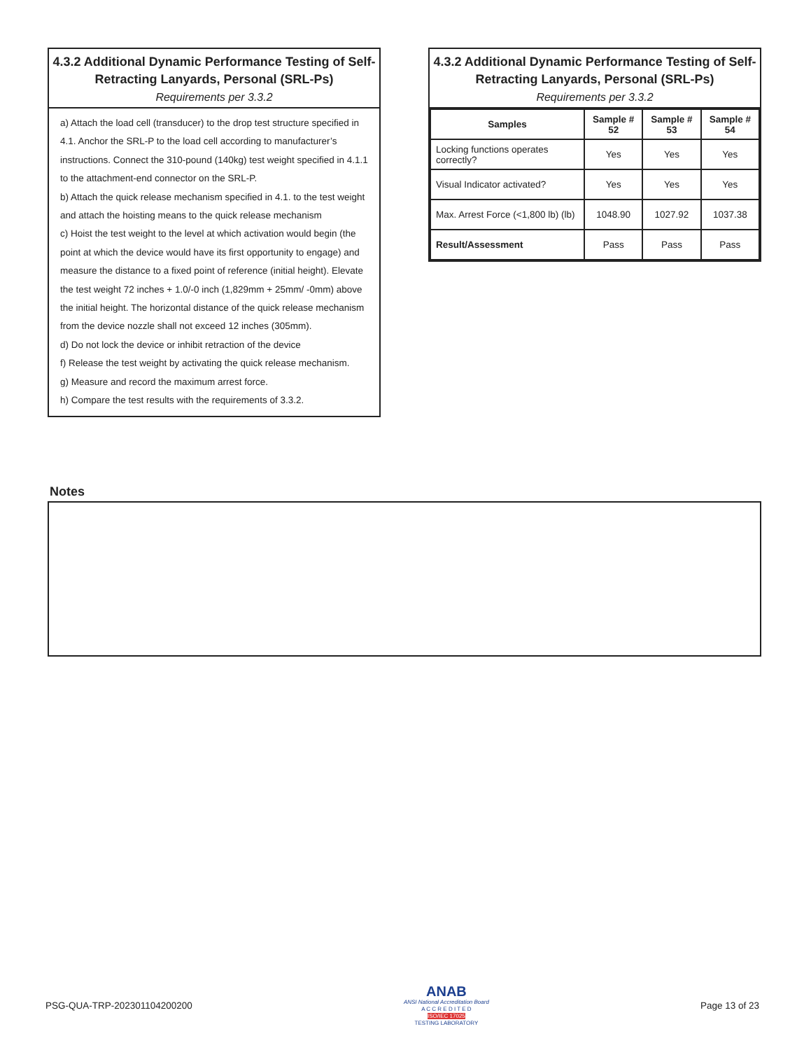4.3.2 Additional Dynamic Performance Testing of Self-Retracting Lanyards, Personal (SRL-Ps)
Requirements per 3.3.2
a) Attach the load cell (transducer) to the drop test structure specified in 4.1. Anchor the SRL-P to the load cell according to manufacturer’s instructions. Connect the 310-pound (140kg) test weight specified in 4.1.1 to the attachment-end connector on the SRL-P.
b) Attach the quick release mechanism specified in 4.1. to the test weight and attach the hoisting means to the quick release mechanism
c) Hoist the test weight to the level at which activation would begin (the point at which the device would have its first opportunity to engage) and measure the distance to a fixed point of reference (initial height). Elevate the test weight 72 inches + 1.0/-0 inch (1,829mm + 25mm/ -0mm) above the initial height. The horizontal distance of the quick release mechanism from the device nozzle shall not exceed 12 inches (305mm).
d) Do not lock the device or inhibit retraction of the device
f) Release the test weight by activating the quick release mechanism.
g) Measure and record the maximum arrest force.
h) Compare the test results with the requirements of 3.3.2.
4.3.2 Additional Dynamic Performance Testing of Self-Retracting Lanyards, Personal (SRL-Ps)
Requirements per 3.3.2
| Samples | Sample # 52 | Sample # 53 | Sample # 54 |
| --- | --- | --- | --- |
| Locking functions operates correctly? | Yes | Yes | Yes |
| Visual Indicator activated? | Yes | Yes | Yes |
| Max. Arrest Force (<1,800 lb) (lb) | 1048.90 | 1027.92 | 1037.38 |
| Result/Assessment | Pass | Pass | Pass |
Notes
PSG-QUA-TRP-202301104200200
ANAB
ANSI National Accreditation Board
A C C R E D I T E D
ISO/IEC 17025
TESTING LABORATORY
Page 13 of 23